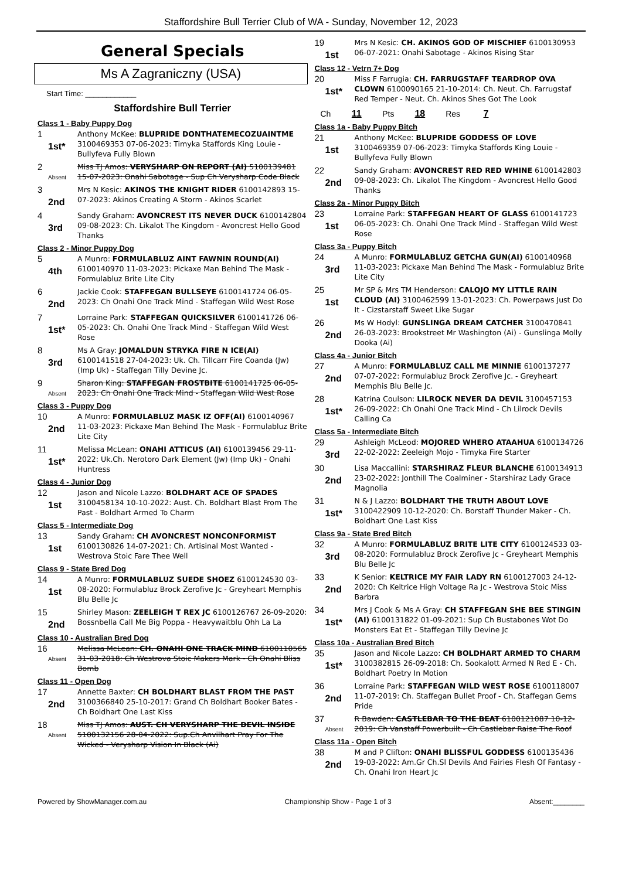Staffordshire Bull Terrier Club of WA - Sunday, November 12, 2023
General Specials
Ms A Zagraniczny (USA)
Start Time: ____________
Staffordshire Bull Terrier
Class 1 - Baby Puppy Dog
1
1st*
Anthony McKee: BLUPRIDE DONTHATEMECOZUAINTME 3100469353 07-06-2023: Timyka Staffords King Louie - Bullyfeva Fully Blown
2
Absent
Miss TJ Amos: VERYSHARP ON REPORT (AI) 5100139481 15-07-2023: Onahi Sabotage - Sup Ch Verysharp Code Black
3
2nd
Mrs N Kesic: AKINOS THE KNIGHT RIDER 6100142893 15-07-2023: Akinos Creating A Storm - Akinos Scarlet
4
3rd
Sandy Graham: AVONCREST ITS NEVER DUCK 6100142804 09-08-2023: Ch. Likalot The Kingdom - Avoncrest Hello Good Thanks
Class 2 - Minor Puppy Dog
5
4th
A Munro: FORMULABLUZ AINT FAWNIN ROUND(AI) 6100140970 11-03-2023: Pickaxe Man Behind The Mask - Formulabluz Brite Lite City
6
2nd
Jackie Cook: STAFFEGAN BULLSEYE 6100141724 06-05-2023: Ch Onahi One Track Mind - Staffegan Wild West Rose
7
1st*
Lorraine Park: STAFFEGAN QUICKSILVER 6100141726 06-05-2023: Ch. Onahi One Track Mind - Staffegan Wild West Rose
8
3rd
Ms A Gray: JOMALDUN STRYKA FIRE N ICE(AI) 6100141518 27-04-2023: Uk. Ch. Tillcarr Fire Coanda (Jw) (Imp Uk) - Staffegan Tilly Devine Jc.
9
Absent
Sharon King: STAFFEGAN FROSTBITE 6100141725 06-05-2023: Ch Onahi One Track Mind - Staffegan Wild West Rose
Class 3 - Puppy Dog
10
2nd
A Munro: FORMULABLUZ MASK IZ OFF(AI) 6100140967 11-03-2023: Pickaxe Man Behind The Mask - Formulabluz Brite Lite City
11
1st*
Melissa McLean: ONAHI ATTICUS (AI) 6100139456 29-11-2022: Uk.Ch. Nerotoro Dark Element (Jw) (Imp Uk) - Onahi Huntress
Class 4 - Junior Dog
12
1st
Jason and Nicole Lazzo: BOLDHART ACE OF SPADES 3100458134 10-10-2022: Aust. Ch. Boldhart Blast From The Past - Boldhart Armed To Charm
Class 5 - Intermediate Dog
13
1st
Sandy Graham: CH AVONCREST NONCONFORMIST 6100130826 14-07-2021: Ch. Artisinal Most Wanted - Westrova Stoic Fare Thee Well
Class 9 - State Bred Dog
14
1st
A Munro: FORMULABLUZ SUEDE SHOEZ 6100124530 03-08-2020: Formulabluz Brock Zerofive Jc - Greyheart Memphis Blu Belle Jc
15
2nd
Shirley Mason: ZEELEIGH T REX JC 6100126767 26-09-2020: Bossnbella Call Me Big Poppa - Heavywaitblu Ohh La La
Class 10 - Australian Bred Dog
16
Absent
Melissa McLean: CH. ONAHI ONE TRACK MIND 6100110565 31-03-2018: Ch Westrova Stoic Makers Mark - Ch Onahi Bliss Bomb
Class 11 - Open Dog
17
2nd
Annette Baxter: CH BOLDHART BLAST FROM THE PAST 3100366840 25-10-2017: Grand Ch Boldhart Booker Bates - Ch Boldhart One Last Kiss
18
Absent
Miss TJ Amos: AUST. CH VERYSHARP THE DEVIL INSIDE 5100132156 28-04-2022: Sup.Ch Anvilhart Pray For The Wicked - Verysharp Vision In Black (Ai)
19
1st
Mrs N Kesic: CH. AKINOS GOD OF MISCHIEF 6100130953 06-07-2021: Onahi Sabotage - Akinos Rising Star
Class 12 - Vetrn 7+ Dog
20
1st*
Miss F Farrugia: CH. FARRUGSTAFF TEARDROP OVA CLOWN 6100090165 21-10-2014: Ch. Neut. Ch. Farrugstaf Red Temper - Neut. Ch. Akinos Shes Got The Look
Ch 11 Pts 18 Res 7
Class 1a - Baby Puppy Bitch
21
1st
Anthony McKee: BLUPRIDE GODDESS OF LOVE 3100469359 07-06-2023: Timyka Staffords King Louie - Bullyfeva Fully Blown
22
2nd
Sandy Graham: AVONCREST RED RED WHINE 6100142803 09-08-2023: Ch. Likalot The Kingdom - Avoncrest Hello Good Thanks
Class 2a - Minor Puppy Bitch
23
1st
Lorraine Park: STAFFEGAN HEART OF GLASS 6100141723 06-05-2023: Ch. Onahi One Track Mind - Staffegan Wild West Rose
Class 3a - Puppy Bitch
24
3rd
A Munro: FORMULABLUZ GETCHA GUN(AI) 6100140968 11-03-2023: Pickaxe Man Behind The Mask - Formulabluz Brite Lite City
25
1st
Mr SP & Mrs TM Henderson: CALOJO MY LITTLE RAIN CLOUD (AI) 3100462599 13-01-2023: Ch. Powerpaws Just Do It - Cizstarstaff Sweet Like Sugar
26
2nd
Ms W Hodyl: GUNSLINGA DREAM CATCHER 3100470841 26-03-2023: Brookstreet Mr Washington (Ai) - Gunslinga Molly Dooka (Ai)
Class 4a - Junior Bitch
27
2nd
A Munro: FORMULABLUZ CALL ME MINNIE 6100137277 07-07-2022: Formulabluz Brock Zerofive Jc. - Greyheart Memphis Blu Belle Jc.
28
1st*
Katrina Coulson: LILROCK NEVER DA DEVIL 3100457153 26-09-2022: Ch Onahi One Track Mind - Ch Lilrock Devils Calling Ca
Class 5a - Intermediate Bitch
29
3rd
Ashleigh McLeod: MOJORED WHERO ATAAHUA 6100134726 22-02-2022: Zeeleigh Mojo - Timyka Fire Starter
30
2nd
Lisa Maccallini: STARSHIRAZ FLEUR BLANCHE 6100134913 23-02-2022: Jonthill The Coalminer - Starshiraz Lady Grace Magnolia
31
1st*
N & J Lazzo: BOLDHART THE TRUTH ABOUT LOVE 3100422909 10-12-2020: Ch. Borstaff Thunder Maker - Ch. Boldhart One Last Kiss
Class 9a - State Bred Bitch
32
3rd
A Munro: FORMULABLUZ BRITE LITE CITY 6100124533 03-08-2020: Formulabluz Brock Zerofive Jc - Greyheart Memphis Blu Belle Jc
33
2nd
K Senior: KELTRICE MY FAIR LADY RN 6100127003 24-12-2020: Ch Keltrice High Voltage Ra Jc - Westrova Stoic Miss Barbra
34
1st*
Mrs J Cook & Ms A Gray: CH STAFFEGAN SHE BEE STINGIN (AI) 6100131822 01-09-2021: Sup Ch Bustabones Wot Do Monsters Eat Et - Staffegan Tilly Devine Jc
Class 10a - Australian Bred Bitch
35
1st*
Jason and Nicole Lazzo: CH BOLDHART ARMED TO CHARM 3100382815 26-09-2018: Ch. Sookalott Armed N Red E - Ch. Boldhart Poetry In Motion
36
2nd
Lorraine Park: STAFFEGAN WILD WEST ROSE 6100118007 11-07-2019: Ch. Staffegan Bullet Proof - Ch. Staffegan Gems Pride
37
Absent
R Bawden: CASTLEBAR TO THE BEAT 6100121087 10-12-2019: Ch Vanstaff Powerbuilt - Ch Castlebar Raise The Roof
Class 11a - Open Bitch
38
2nd
M and P Clifton: ONAHI BLISSFUL GODDESS 6100135436 19-03-2022: Am.Gr Ch.Sl Devils And Fairies Flesh Of Fantasy - Ch. Onahi Iron Heart Jc
Powered by ShowManager.com.au Championship Show - Page 1 of 3 Absent:________